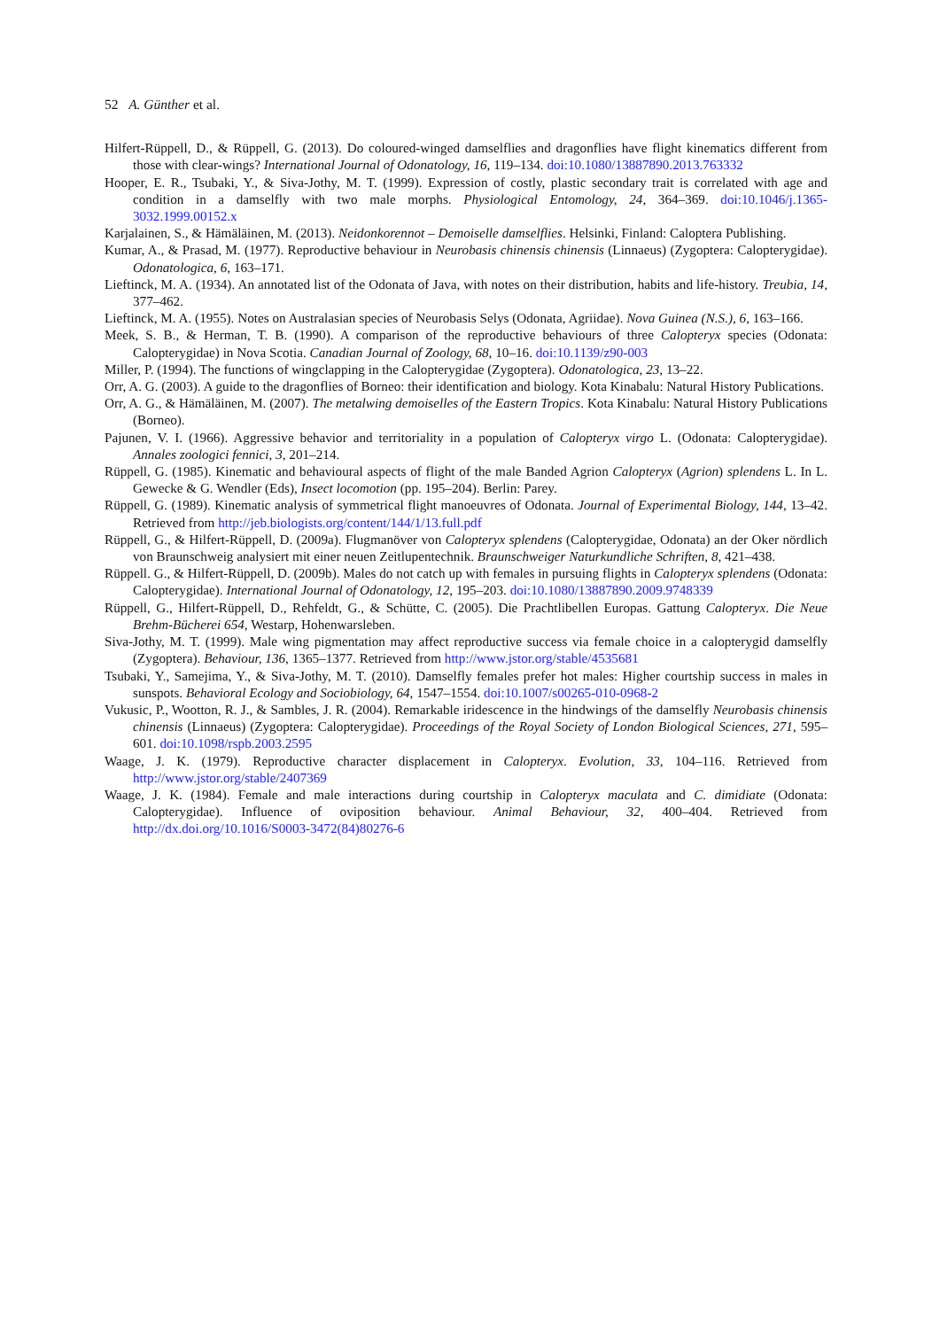52 A. Günther et al.
Hilfert-Rüppell, D., & Rüppell, G. (2013). Do coloured-winged damselflies and dragonflies have flight kinematics different from those with clear-wings? International Journal of Odonatology, 16, 119–134. doi:10.1080/13887890.2013.763332
Hooper, E. R., Tsubaki, Y., & Siva-Jothy, M. T. (1999). Expression of costly, plastic secondary trait is correlated with age and condition in a damselfly with two male morphs. Physiological Entomology, 24, 364–369. doi:10.1046/j.1365-3032.1999.00152.x
Karjalainen, S., & Hämäläinen, M. (2013). Neidonkorennot – Demoiselle damselflies. Helsinki, Finland: Caloptera Publishing.
Kumar, A., & Prasad, M. (1977). Reproductive behaviour in Neurobasis chinensis chinensis (Linnaeus) (Zygoptera: Calopterygidae). Odonatologica, 6, 163–171.
Lieftinck, M. A. (1934). An annotated list of the Odonata of Java, with notes on their distribution, habits and life-history. Treubia, 14, 377–462.
Lieftinck, M. A. (1955). Notes on Australasian species of Neurobasis Selys (Odonata, Agriidae). Nova Guinea (N.S.), 6, 163–166.
Meek, S. B., & Herman, T. B. (1990). A comparison of the reproductive behaviours of three Calopteryx species (Odonata: Calopterygidae) in Nova Scotia. Canadian Journal of Zoology, 68, 10–16. doi:10.1139/z90-003
Miller, P. (1994). The functions of wingclapping in the Calopterygidae (Zygoptera). Odonatologica, 23, 13–22.
Orr, A. G. (2003). A guide to the dragonflies of Borneo: their identification and biology. Kota Kinabalu: Natural History Publications.
Orr, A. G., & Hämäläinen, M. (2007). The metalwing demoiselles of the Eastern Tropics. Kota Kinabalu: Natural History Publications (Borneo).
Pajunen, V. I. (1966). Aggressive behavior and territoriality in a population of Calopteryx virgo L. (Odonata: Calopterygidae). Annales zoologici fennici, 3, 201–214.
Rüppell, G. (1985). Kinematic and behavioural aspects of flight of the male Banded Agrion Calopteryx (Agrion) splendens L. In L. Gewecke & G. Wendler (Eds), Insect locomotion (pp. 195–204). Berlin: Parey.
Rüppell, G. (1989). Kinematic analysis of symmetrical flight manoeuvres of Odonata. Journal of Experimental Biology, 144, 13–42. Retrieved from http://jeb.biologists.org/content/144/1/13.full.pdf
Rüppell, G., & Hilfert-Rüppell, D. (2009a). Flugmanöver von Calopteryx splendens (Calopterygidae, Odonata) an der Oker nördlich von Braunschweig analysiert mit einer neuen Zeitlupentechnik. Braunschweiger Naturkundliche Schriften, 8, 421–438.
Rüppell. G., & Hilfert-Rüppell, D. (2009b). Males do not catch up with females in pursuing flights in Calopteryx splendens (Odonata: Calopterygidae). International Journal of Odonatology, 12, 195–203. doi:10.1080/13887890.2009.9748339
Rüppell, G., Hilfert-Rüppell, D., Rehfeldt, G., & Schütte, C. (2005). Die Prachtlibellen Europas. Gattung Calopteryx. Die Neue Brehm-Bücherei 654, Westarp, Hohenwarsleben.
Siva-Jothy, M. T. (1999). Male wing pigmentation may affect reproductive success via female choice in a calopterygid damselfly (Zygoptera). Behaviour, 136, 1365–1377. Retrieved from http://www.jstor.org/stable/4535681
Tsubaki, Y., Samejima, Y., & Siva-Jothy, M. T. (2010). Damselfly females prefer hot males: Higher courtship success in males in sunspots. Behavioral Ecology and Sociobiology, 64, 1547–1554. doi:10.1007/s00265-010-0968-2
Vukusic, P., Wootton, R. J., & Sambles, J. R. (2004). Remarkable iridescence in the hindwings of the damselfly Neurobasis chinensis chinensis (Linnaeus) (Zygoptera: Calopterygidae). Proceedings of the Royal Society of London Biological Sciences, 271, 595–601. doi:10.1098/rspb.2003.2595
Waage, J. K. (1979). Reproductive character displacement in Calopteryx. Evolution, 33, 104–116. Retrieved from http://www.jstor.org/stable/2407369
Waage, J. K. (1984). Female and male interactions during courtship in Calopteryx maculata and C. dimidiate (Odonata: Calopterygidae). Influence of oviposition behaviour. Animal Behaviour, 32, 400–404. Retrieved from http://dx.doi.org/10.1016/S0003-3472(84)80276-6